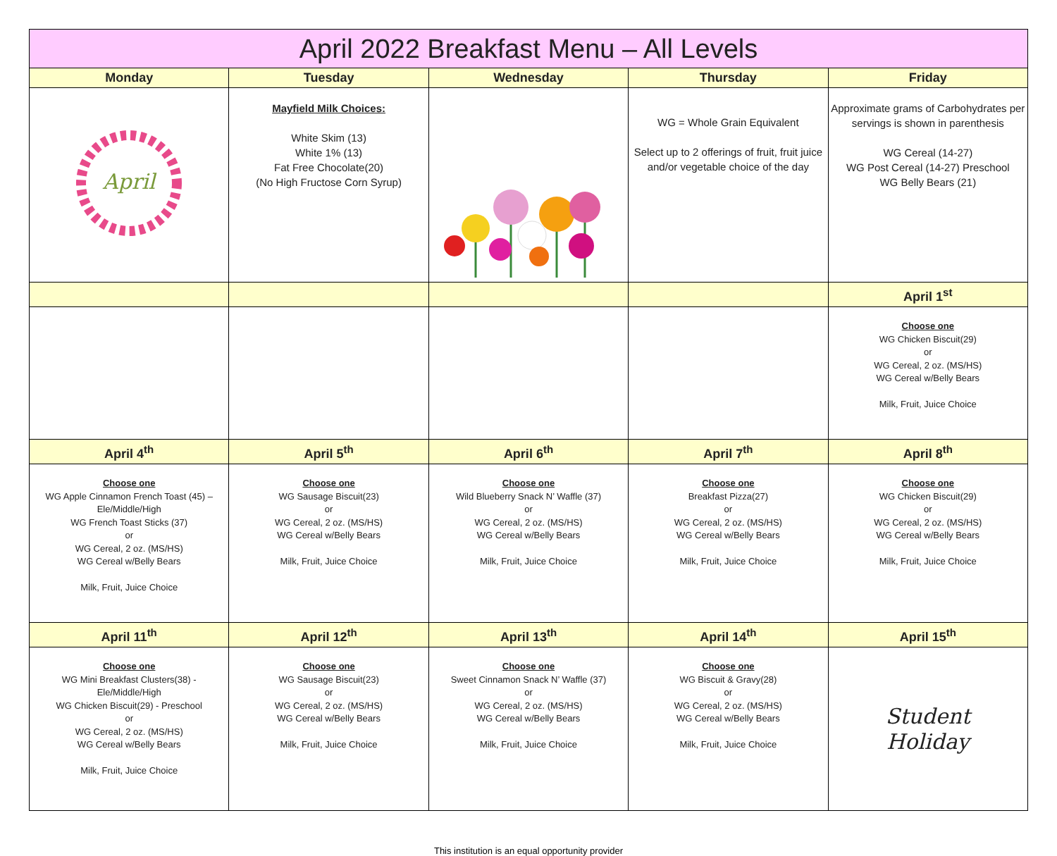| April 2022 Breakfast Menu – All Levels | | | | |
| --- | --- | --- | --- | --- |
| Monday | Tuesday | Wednesday | Thursday | Friday |
| April | Mayfield Milk Choices: White Skim (13) White 1% (13) Fat Free Chocolate(20) (No High Fructose Corn Syrup) | | WG = Whole Grain Equivalent Select up to 2 offerings of fruit, fruit juice and/or vegetable choice of the day | Approximate grams of Carbohydrates per servings is shown in parenthesis WG Cereal (14-27) WG Post Cereal (14-27) Preschool WG Belly Bears (21) |
| | | | | April 1<sup>st</sup> |
| | | | | Choose one WG Chicken Biscuit(29) or WG Cereal, 2 oz. (MS/HS) WG Cereal w/Belly Bears Milk, Fruit, Juice Choice |
| April 4<sup>th</sup> | April 5<sup>th</sup> | April 6<sup>th</sup> | April 7<sup>th</sup> | April 8<sup>th</sup> |
| Choose one WG Apple Cinnamon French Toast (45) – Ele/Middle/High WG French Toast Sticks (37) or WG Cereal, 2 oz. (MS/HS) WG Cereal w/Belly Bears Milk, Fruit, Juice Choice | Choose one WG Sausage Biscuit(23) or WG Cereal, 2 oz. (MS/HS) WG Cereal w/Belly Bears Milk, Fruit, Juice Choice | Choose one Wild Blueberry Snack N’ Waffle (37) or WG Cereal, 2 oz. (MS/HS) WG Cereal w/Belly Bears Milk, Fruit, Juice Choice | Choose one Breakfast Pizza(27) or WG Cereal, 2 oz. (MS/HS) WG Cereal w/Belly Bears Milk, Fruit, Juice Choice | Choose one WG Chicken Biscuit(29) or WG Cereal, 2 oz. (MS/HS) WG Cereal w/Belly Bears Milk, Fruit, Juice Choice |
| April 11<sup>th</sup> | April 12<sup>th</sup> | April 13<sup>th</sup> | April 14<sup>th</sup> | April 15<sup>th</sup> |
| Choose one WG Mini Breakfast Clusters(38) - Ele/Middle/High WG Chicken Biscuit(29) - Preschool or WG Cereal, 2 oz. (MS/HS) WG Cereal w/Belly Bears Milk, Fruit, Juice Choice | Choose one WG Sausage Biscuit(23) or WG Cereal, 2 oz. (MS/HS) WG Cereal w/Belly Bears Milk, Fruit, Juice Choice | Choose one Sweet Cinnamon Snack N’ Waffle (37) or WG Cereal, 2 oz. (MS/HS) WG Cereal w/Belly Bears Milk, Fruit, Juice Choice | Choose one WG Biscuit & Gravy(28) or WG Cereal, 2 oz. (MS/HS) WG Cereal w/Belly Bears Milk, Fruit, Juice Choice | Student Holiday |
This institution is an equal opportunity provider